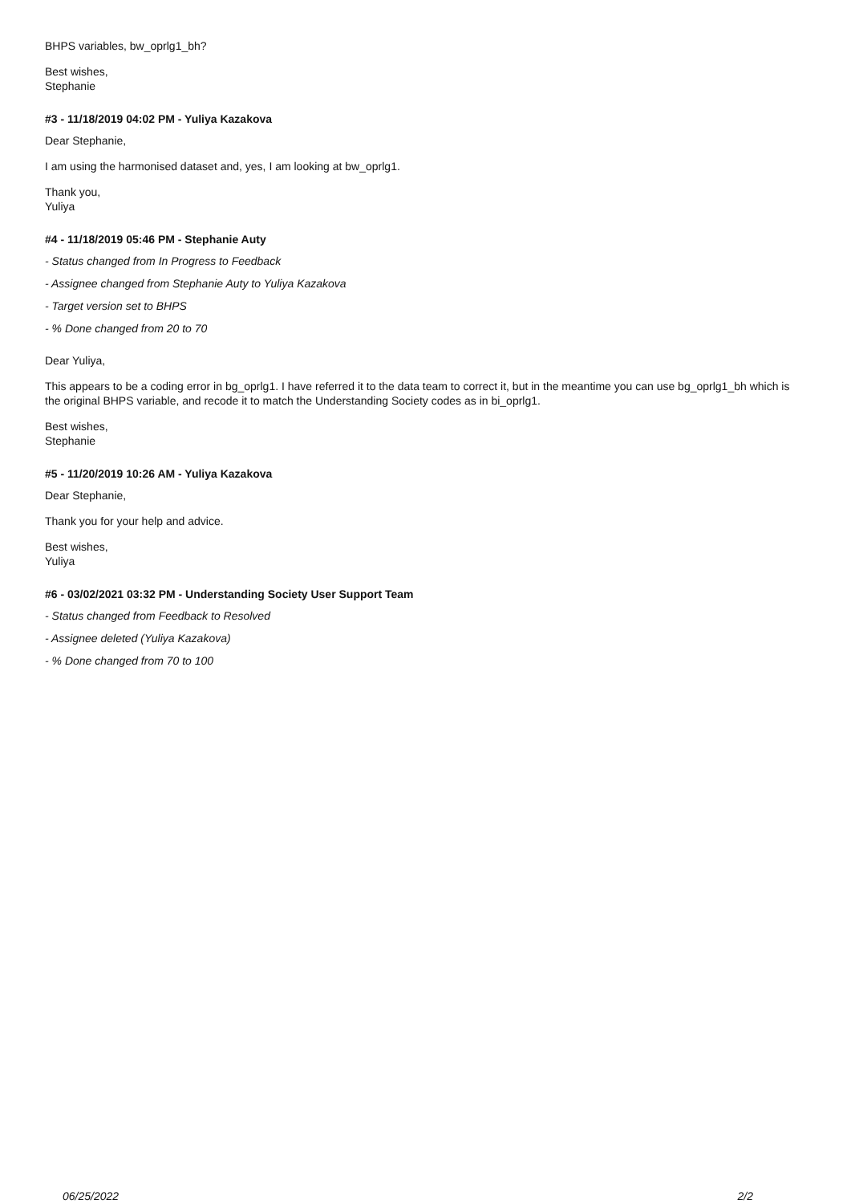BHPS variables, bw_oprlg1_bh?
Best wishes,
Stephanie
#3 - 11/18/2019 04:02 PM - Yuliya Kazakova
Dear Stephanie,
I am using the harmonised dataset and, yes, I am looking at bw_oprlg1.
Thank you,
Yuliya
#4 - 11/18/2019 05:46 PM - Stephanie Auty
- Status changed from In Progress to Feedback
- Assignee changed from Stephanie Auty to Yuliya Kazakova
- Target version set to BHPS
- % Done changed from 20 to 70
Dear Yuliya,
This appears to be a coding error in bg_oprlg1. I have referred it to the data team to correct it, but in the meantime you can use bg_oprlg1_bh which is the original BHPS variable, and recode it to match the Understanding Society codes as in bi_oprlg1.
Best wishes,
Stephanie
#5 - 11/20/2019 10:26 AM - Yuliya Kazakova
Dear Stephanie,
Thank you for your help and advice.
Best wishes,
Yuliya
#6 - 03/02/2021 03:32 PM - Understanding Society User Support Team
- Status changed from Feedback to Resolved
- Assignee deleted (Yuliya Kazakova)
- % Done changed from 70 to 100
06/25/2022 2/2